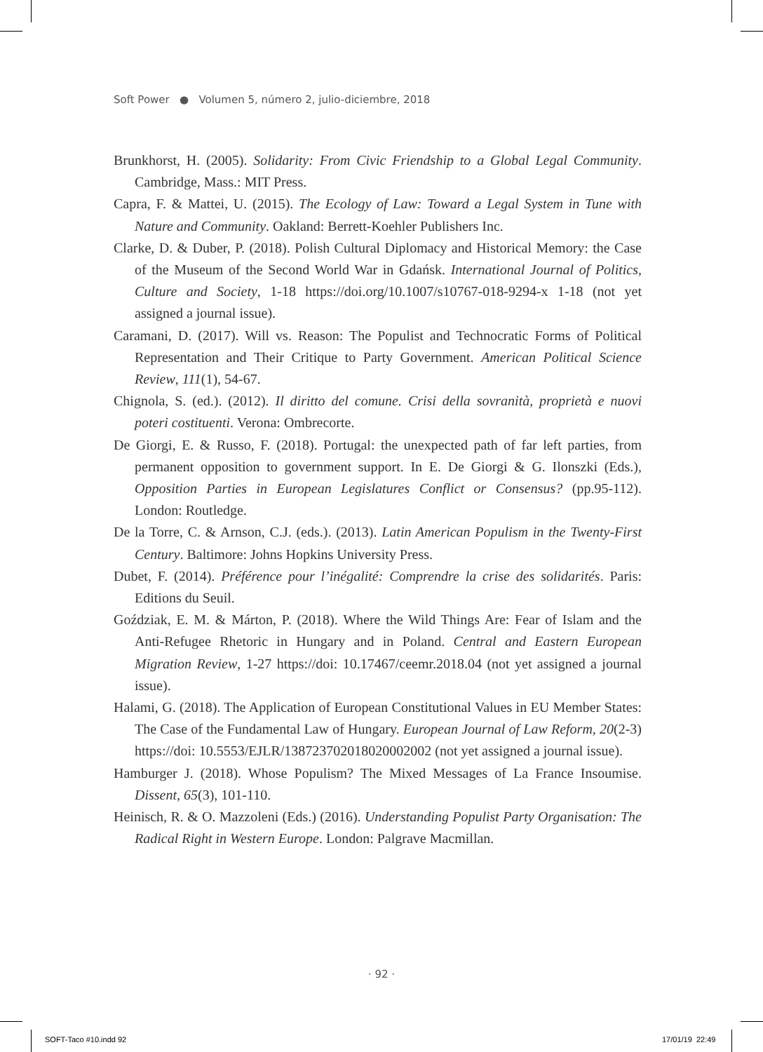Soft Power ● Volumen 5, número 2, julio-diciembre, 2018
Brunkhorst, H. (2005). Solidarity: From Civic Friendship to a Global Legal Community. Cambridge, Mass.: MIT Press.
Capra, F. & Mattei, U. (2015). The Ecology of Law: Toward a Legal System in Tune with Nature and Community. Oakland: Berrett-Koehler Publishers Inc.
Clarke, D. & Duber, P. (2018). Polish Cultural Diplomacy and Historical Memory: the Case of the Museum of the Second World War in Gdańsk. International Journal of Politics, Culture and Society, 1-18 https://doi.org/10.1007/s10767-018-9294-x 1-18 (not yet assigned a journal issue).
Caramani, D. (2017). Will vs. Reason: The Populist and Technocratic Forms of Political Representation and Their Critique to Party Government. American Political Science Review, 111(1), 54-67.
Chignola, S. (ed.). (2012). Il diritto del comune. Crisi della sovranità, proprietà e nuovi poteri costituenti. Verona: Ombrecorte.
De Giorgi, E. & Russo, F. (2018). Portugal: the unexpected path of far left parties, from permanent opposition to government support. In E. De Giorgi & G. Ilonszki (Eds.), Opposition Parties in European Legislatures Conflict or Consensus? (pp.95-112). London: Routledge.
De la Torre, C. & Arnson, C.J. (eds.). (2013). Latin American Populism in the Twenty-First Century. Baltimore: Johns Hopkins University Press.
Dubet, F. (2014). Préférence pour l’inégalité: Comprendre la crise des solidarités. Paris: Editions du Seuil.
Goździak, E. M. & Márton, P. (2018). Where the Wild Things Are: Fear of Islam and the Anti-Refugee Rhetoric in Hungary and in Poland. Central and Eastern European Migration Review, 1-27 https://doi: 10.17467/ceemr.2018.04 (not yet assigned a journal issue).
Halami, G. (2018). The Application of European Constitutional Values in EU Member States: The Case of the Fundamental Law of Hungary. European Journal of Law Reform, 20(2-3) https://doi: 10.5553/EJLR/138723702018020002002 (not yet assigned a journal issue).
Hamburger J. (2018). Whose Populism? The Mixed Messages of La France Insoumise. Dissent, 65(3), 101-110.
Heinisch, R. & O. Mazzoleni (Eds.) (2016). Understanding Populist Party Organisation: The Radical Right in Western Europe. London: Palgrave Macmillan.
· 92 ·
SOFT-Taco #10.indd 92 17/01/19 22:49